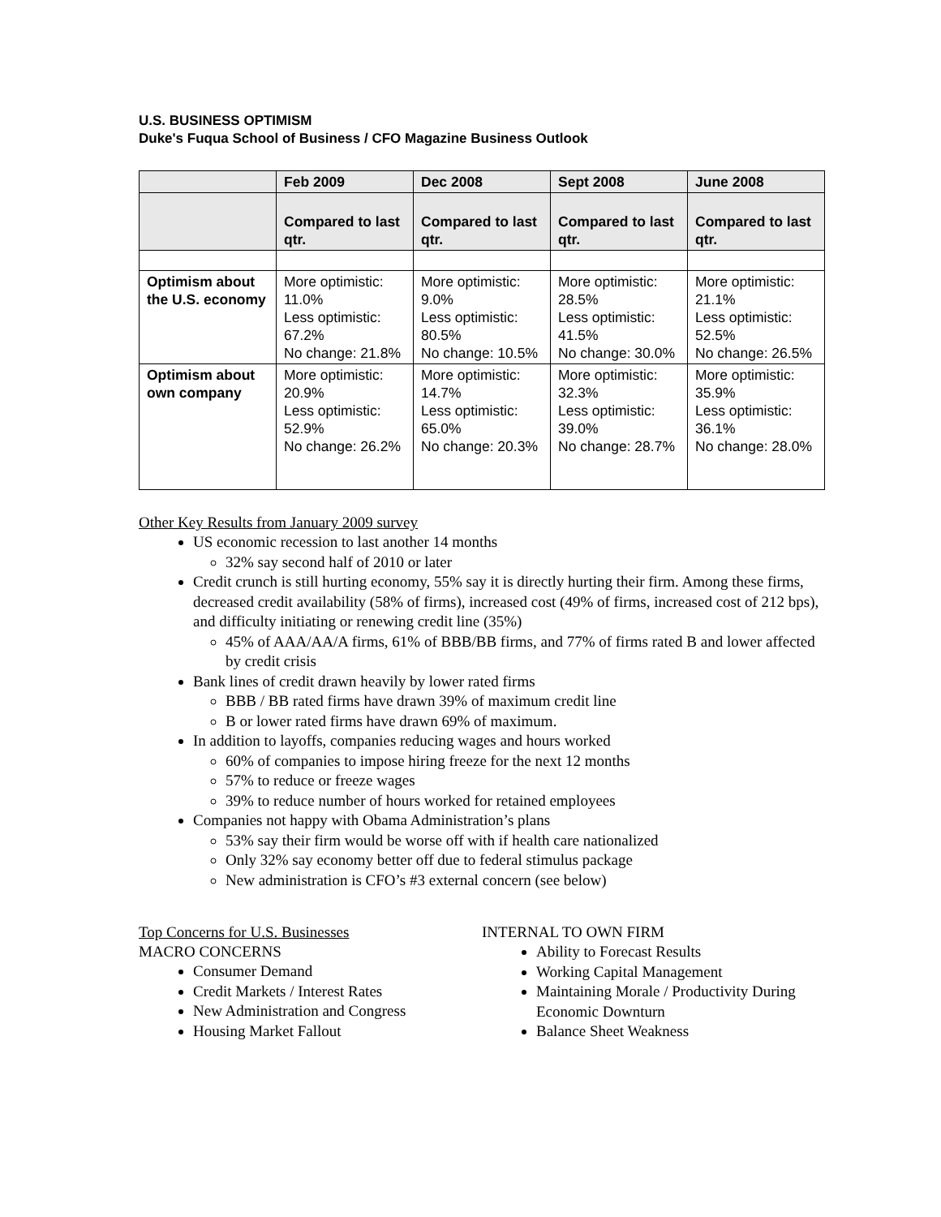U.S. BUSINESS OPTIMISM
Duke's Fuqua School of Business / CFO Magazine Business Outlook
| | Feb 2009 | Dec 2008 | Sept 2008 | June 2008 |
| --- | --- | --- | --- | --- |
| | Compared to last qtr. | Compared to last qtr. | Compared to last qtr. | Compared to last qtr. |
| Optimism about the U.S. economy | More optimistic: 11.0% Less optimistic: 67.2% No change: 21.8% | More optimistic: 9.0% Less optimistic: 80.5% No change: 10.5% | More optimistic: 28.5% Less optimistic: 41.5% No change: 30.0% | More optimistic: 21.1% Less optimistic: 52.5% No change: 26.5% |
| Optimism about own company | More optimistic: 20.9% Less optimistic: 52.9% No change: 26.2% | More optimistic: 14.7% Less optimistic: 65.0% No change: 20.3% | More optimistic: 32.3% Less optimistic: 39.0% No change: 28.7% | More optimistic: 35.9% Less optimistic: 36.1% No change: 28.0% |
Other Key Results from January 2009 survey
US economic recession to last another 14 months
32% say second half of 2010 or later
Credit crunch is still hurting economy, 55% say it is directly hurting their firm. Among these firms, decreased credit availability (58% of firms), increased cost (49% of firms, increased cost of 212 bps), and difficulty initiating or renewing credit line (35%)
45% of AAA/AA/A firms, 61% of BBB/BB firms, and 77% of firms rated B and lower affected by credit crisis
Bank lines of credit drawn heavily by lower rated firms
BBB / BB rated firms have drawn 39% of maximum credit line
B or lower rated firms have drawn 69% of maximum.
In addition to layoffs, companies reducing wages and hours worked
60% of companies to impose hiring freeze for the next 12 months
57% to reduce or freeze wages
39% to reduce number of hours worked for retained employees
Companies not happy with Obama Administration’s plans
53% say their firm would be worse off with if health care nationalized
Only 32% say economy better off due to federal stimulus package
New administration is CFO’s #3 external concern (see below)
Top Concerns for U.S. Businesses
MACRO CONCERNS
Consumer Demand
Credit Markets / Interest Rates
New Administration and Congress
Housing Market Fallout
INTERNAL TO OWN FIRM
Ability to Forecast Results
Working Capital Management
Maintaining Morale / Productivity During Economic Downturn
Balance Sheet Weakness